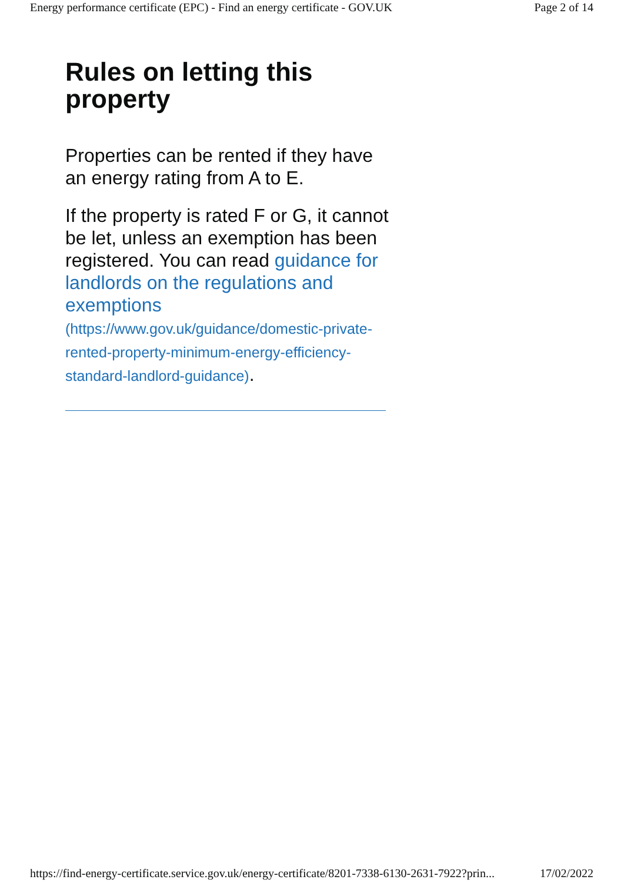Energy performance certificate (EPC) - Find an energy certificate - GOV.UK Page 2 of 14
Rules on letting this property
Properties can be rented if they have an energy rating from A to E.
If the property is rated F or G, it cannot be let, unless an exemption has been registered. You can read guidance for landlords on the regulations and exemptions (https://www.gov.uk/guidance/domestic-private-rented-property-minimum-energy-efficiency-standard-landlord-guidance).
https://find-energy-certificate.service.gov.uk/energy-certificate/8201-7338-6130-2631-7922?prin... 17/02/2022